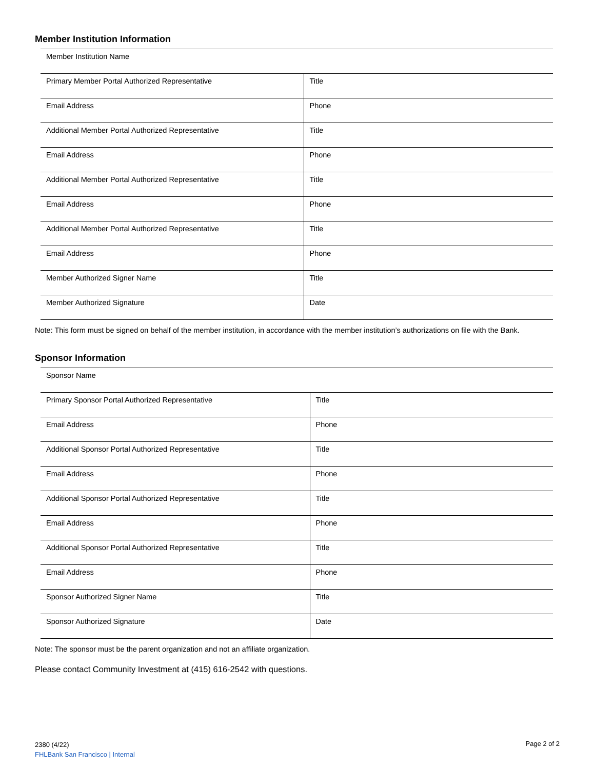Member Institution Information
| Member Institution Name | |
| Primary Member Portal Authorized Representative | Title |
| Email Address | Phone |
| Additional Member Portal Authorized Representative | Title |
| Email Address | Phone |
| Additional Member Portal Authorized Representative | Title |
| Email Address | Phone |
| Additional Member Portal Authorized Representative | Title |
| Email Address | Phone |
| Member Authorized Signer Name | Title |
| Member Authorized Signature | Date |
Note: This form must be signed on behalf of the member institution, in accordance with the member institution’s authorizations on file with the Bank.
Sponsor Information
| Sponsor Name | |
| Primary Sponsor Portal Authorized Representative | Title |
| Email Address | Phone |
| Additional Sponsor Portal Authorized Representative | Title |
| Email Address | Phone |
| Additional Sponsor Portal Authorized Representative | Title |
| Email Address | Phone |
| Additional Sponsor Portal Authorized Representative | Title |
| Email Address | Phone |
| Sponsor Authorized Signer Name | Title |
| Sponsor Authorized Signature | Date |
Note: The sponsor must be the parent organization and not an affiliate organization.
Please contact Community Investment at (415) 616-2542 with questions.
2380 (4/22)
FHLBank San Francisco | Internal
Page 2 of 2